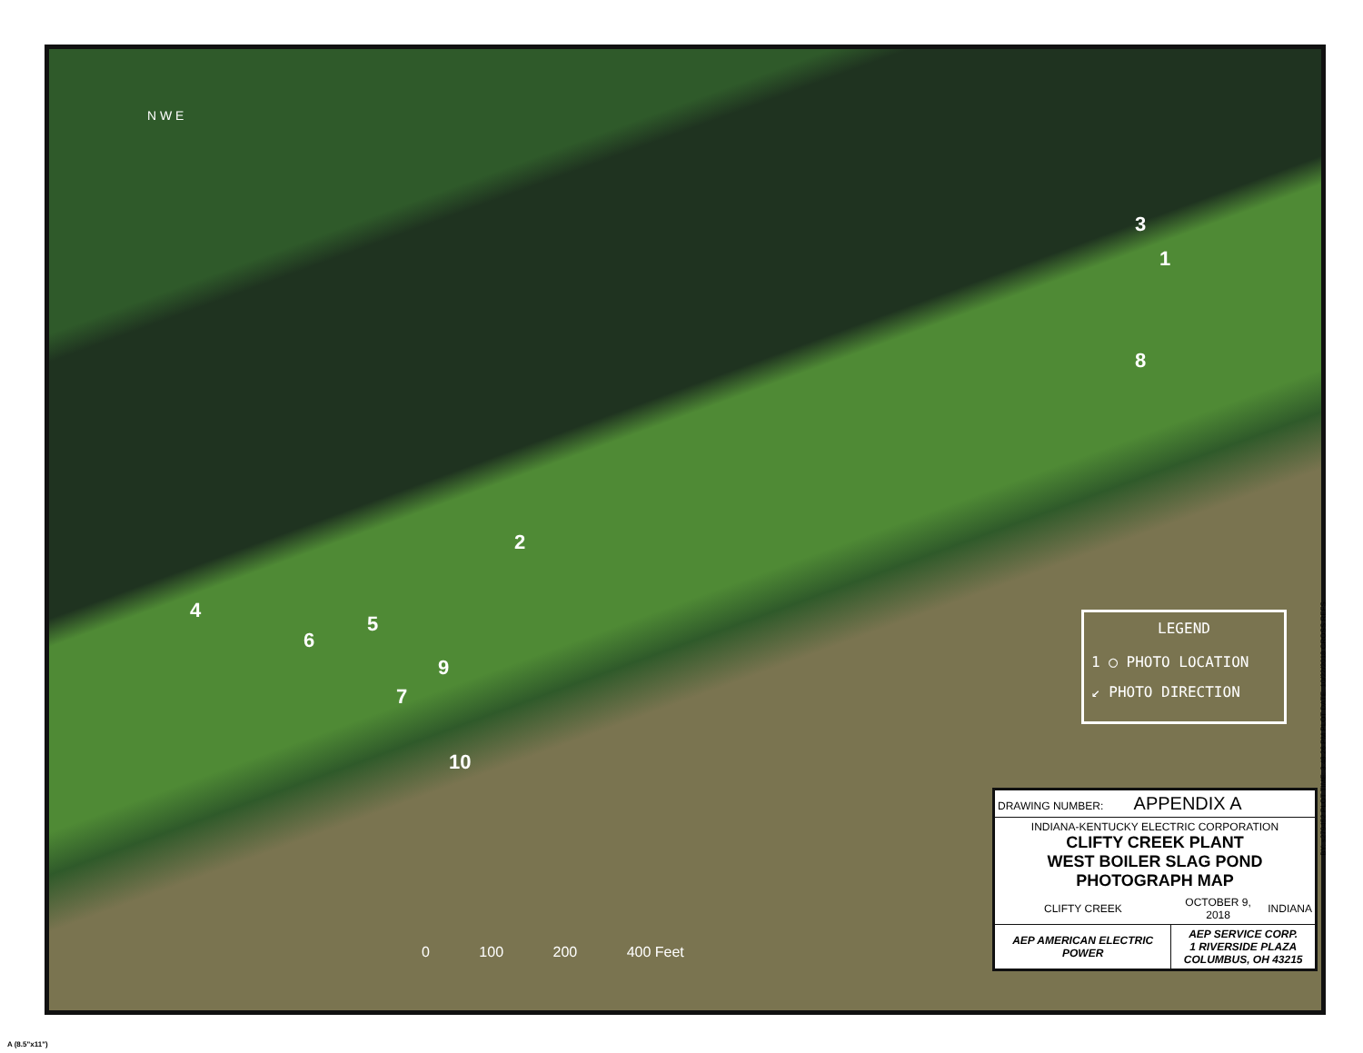N W E
3
1
8
2
4
5
6
9
7
10
LEGEND
1 ◯ PHOTO LOCATION
↙ PHOTO DIRECTION
0 100 200 400 Feet
| DRAWING NUMBER: APPENDIX A | | |
| INDIANA-KENTUCKY ELECTRIC CORPORATION CLIFTY CREEK PLANT WEST BOILER SLAG POND PHOTOGRAPH MAP | | |
| CLIFTY CREEK | OCTOBER 9, 2018 | INDIANA |
| AEP AMERICAN ELECTRIC POWER | AEP SERVICE CORP. 1 RIVERSIDE PLAZA COLUMBUS, OH 43215 | |
BY: s279452 PLOT TIME: 3:48:26 PM PLOT DATE: 10/22/2018 CROSS REFS:
A (8.5"x11")